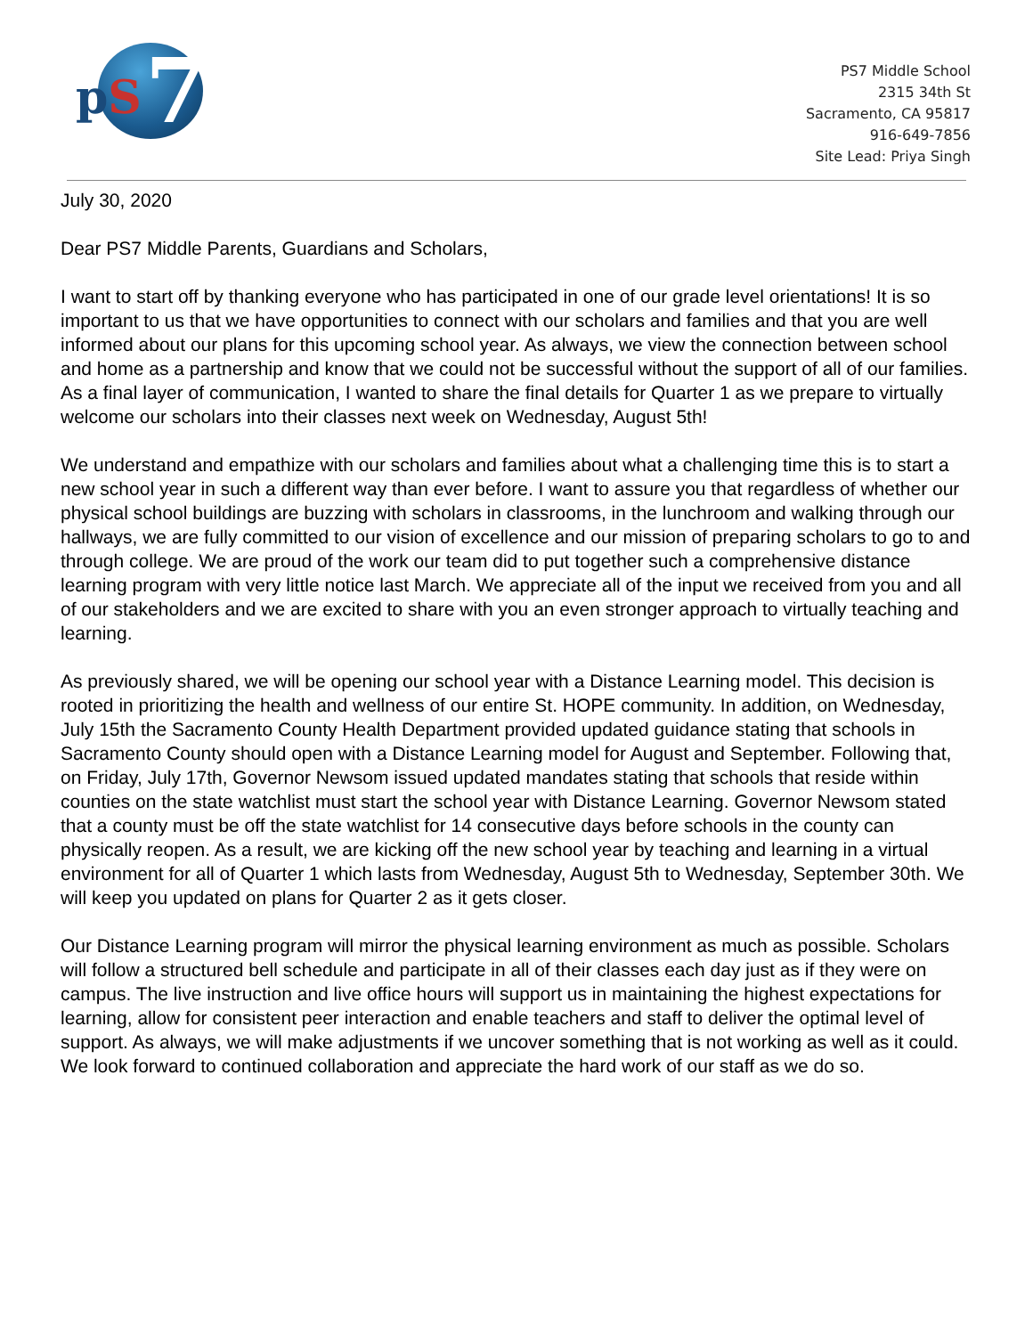pS 7
PS7 Middle School
2315 34th St
Sacramento, CA 95817
916-649-7856
Site Lead: Priya Singh
July 30, 2020
Dear PS7 Middle Parents, Guardians and Scholars,
I want to start off by thanking everyone who has participated in one of our grade level orientations! It is so important to us that we have opportunities to connect with our scholars and families and that you are well informed about our plans for this upcoming school year. As always, we view the connection between school and home as a partnership and know that we could not be successful without the support of all of our families. As a final layer of communication, I wanted to share the final details for Quarter 1 as we prepare to virtually welcome our scholars into their classes next week on Wednesday, August 5th!
We understand and empathize with our scholars and families about what a challenging time this is to start a new school year in such a different way than ever before. I want to assure you that regardless of whether our physical school buildings are buzzing with scholars in classrooms, in the lunchroom and walking through our hallways, we are fully committed to our vision of excellence and our mission of preparing scholars to go to and through college. We are proud of the work our team did to put together such a comprehensive distance learning program with very little notice last March. We appreciate all of the input we received from you and all of our stakeholders and we are excited to share with you an even stronger approach to virtually teaching and learning.
As previously shared, we will be opening our school year with a Distance Learning model. This decision is rooted in prioritizing the health and wellness of our entire St. HOPE community. In addition, on Wednesday, July 15th the Sacramento County Health Department provided updated guidance stating that schools in Sacramento County should open with a Distance Learning model for August and September. Following that, on Friday, July 17th, Governor Newsom issued updated mandates stating that schools that reside within counties on the state watchlist must start the school year with Distance Learning. Governor Newsom stated that a county must be off the state watchlist for 14 consecutive days before schools in the county can physically reopen. As a result, we are kicking off the new school year by teaching and learning in a virtual environment for all of Quarter 1 which lasts from Wednesday, August 5th to Wednesday, September 30th. We will keep you updated on plans for Quarter 2 as it gets closer.
Our Distance Learning program will mirror the physical learning environment as much as possible. Scholars will follow a structured bell schedule and participate in all of their classes each day just as if they were on campus. The live instruction and live office hours will support us in maintaining the highest expectations for learning, allow for consistent peer interaction and enable teachers and staff to deliver the optimal level of support. As always, we will make adjustments if we uncover something that is not working as well as it could. We look forward to continued collaboration and appreciate the hard work of our staff as we do so.